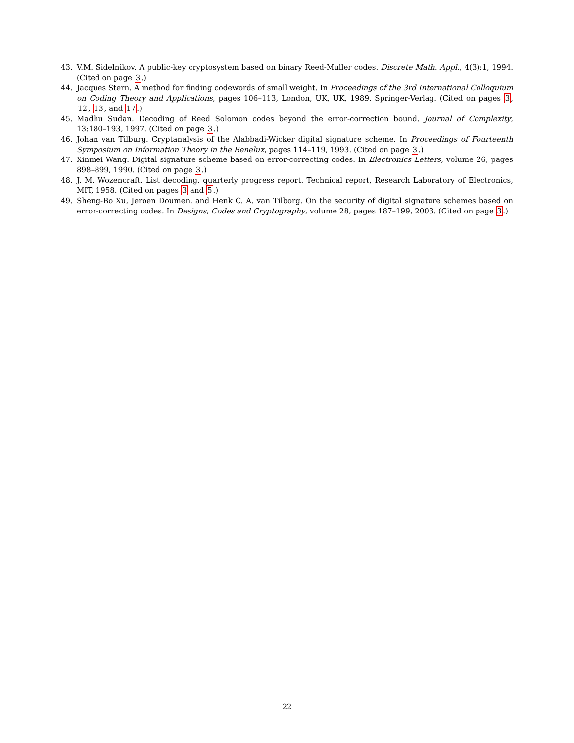43. V.M. Sidelnikov. A public-key cryptosystem based on binary Reed-Muller codes. Discrete Math. Appl., 4(3):1, 1994. (Cited on page 3.)
44. Jacques Stern. A method for finding codewords of small weight. In Proceedings of the 3rd International Colloquium on Coding Theory and Applications, pages 106–113, London, UK, UK, 1989. Springer-Verlag. (Cited on pages 3, 12, 13, and 17.)
45. Madhu Sudan. Decoding of Reed Solomon codes beyond the error-correction bound. Journal of Complexity, 13:180–193, 1997. (Cited on page 3.)
46. Johan van Tilburg. Cryptanalysis of the Alabbadi-Wicker digital signature scheme. In Proceedings of Fourteenth Symposium on Information Theory in the Benelux, pages 114–119, 1993. (Cited on page 3.)
47. Xinmei Wang. Digital signature scheme based on error-correcting codes. In Electronics Letters, volume 26, pages 898–899, 1990. (Cited on page 3.)
48. J. M. Wozencraft. List decoding. quarterly progress report. Technical report, Research Laboratory of Electronics, MIT, 1958. (Cited on pages 3 and 5.)
49. Sheng-Bo Xu, Jeroen Doumen, and Henk C. A. van Tilborg. On the security of digital signature schemes based on error-correcting codes. In Designs, Codes and Cryptography, volume 28, pages 187–199, 2003. (Cited on page 3.)
22